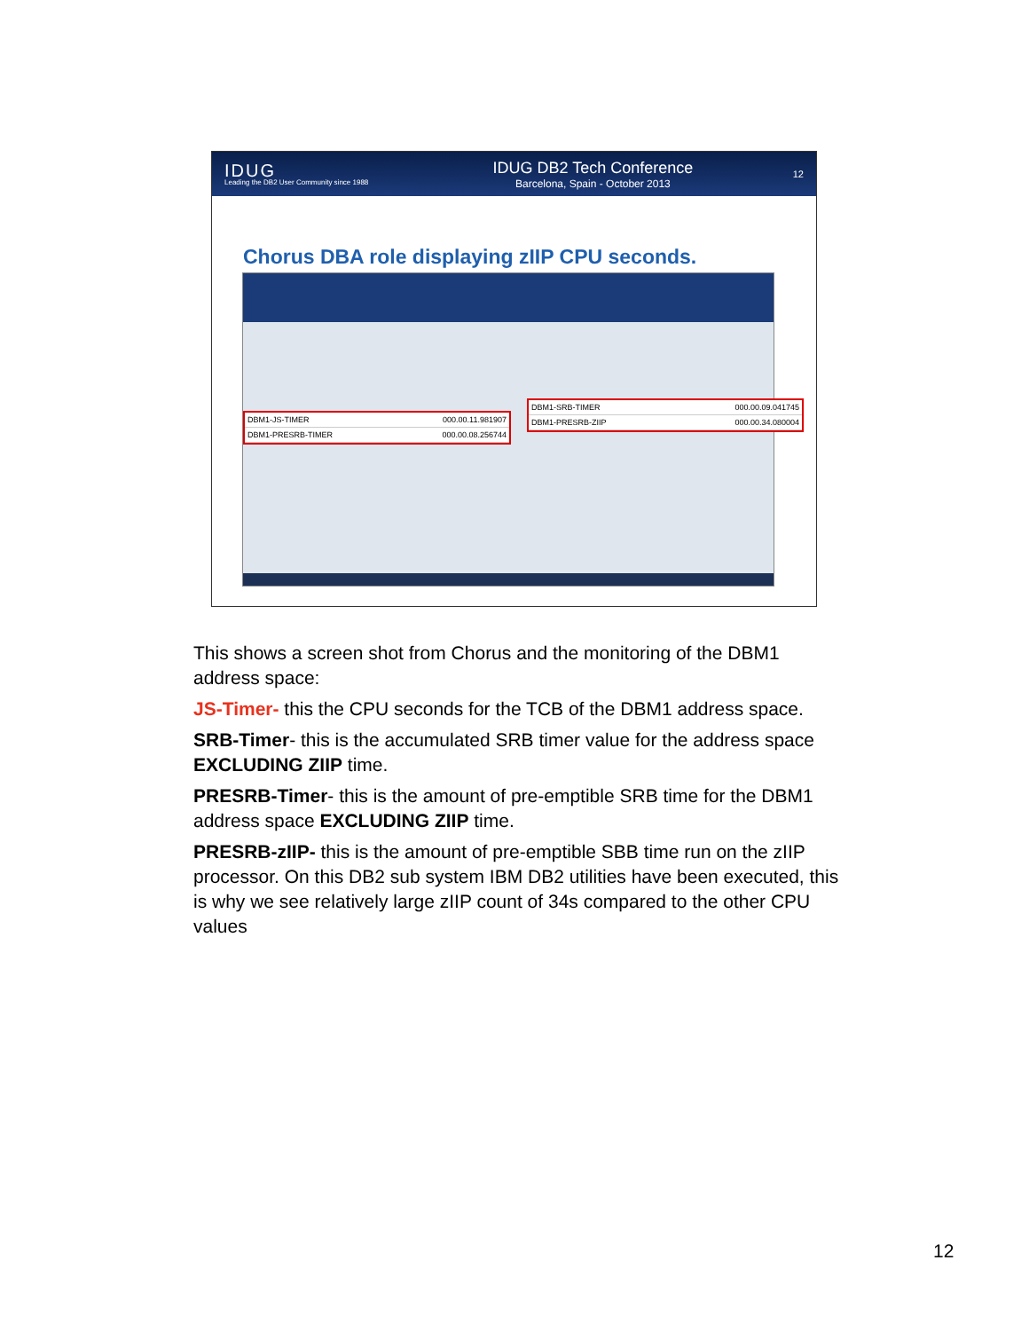IDUG
Leading the DB2 User Community since 1988
IDUG DB2 Tech Conference
Barcelona, Spain - October 2013
12
Chorus DBA role displaying zIIP CPU seconds.
DBM1-JS-TIMER 000.00.11.981907
DBM1-PRESRB-TIMER 000.00.08.256744
DBM1-SRB-TIMER 000.00.09.041745
DBM1-PRESRB-ZIIP 000.00.34.080004
This shows a screen shot from Chorus and the monitoring of the DBM1 address space:
JS-Timer- this the CPU seconds for the TCB of the DBM1 address space.
SRB-Timer- this is the accumulated SRB timer value for the address space EXCLUDING ZIIP time.
PRESRB-Timer- this is the amount of pre-emptible SRB time for the DBM1 address space EXCLUDING ZIIP time.
PRESRB-zIIP- this is the amount of pre-emptible SBB time run on the zIIP processor. On this DB2 sub system IBM DB2 utilities have been executed, this is why we see relatively large zIIP count of 34s compared to the other CPU values
12